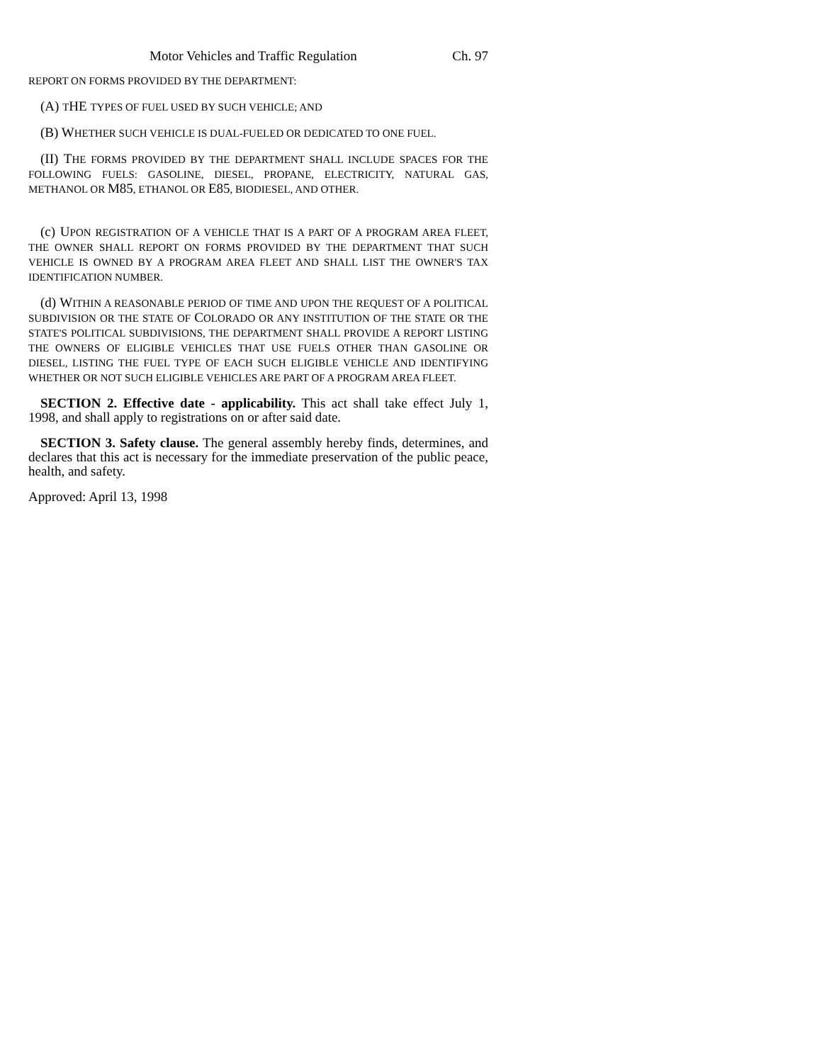Motor Vehicles and Traffic Regulation Ch. 97
REPORT ON FORMS PROVIDED BY THE DEPARTMENT:
(A) THE TYPES OF FUEL USED BY SUCH VEHICLE; AND
(B) WHETHER SUCH VEHICLE IS DUAL-FUELED OR DEDICATED TO ONE FUEL.
(II) THE FORMS PROVIDED BY THE DEPARTMENT SHALL INCLUDE SPACES FOR THE FOLLOWING FUELS: GASOLINE, DIESEL, PROPANE, ELECTRICITY, NATURAL GAS, METHANOL OR M85, ETHANOL OR E85, BIODIESEL, AND OTHER.
(c) UPON REGISTRATION OF A VEHICLE THAT IS A PART OF A PROGRAM AREA FLEET, THE OWNER SHALL REPORT ON FORMS PROVIDED BY THE DEPARTMENT THAT SUCH VEHICLE IS OWNED BY A PROGRAM AREA FLEET AND SHALL LIST THE OWNER'S TAX IDENTIFICATION NUMBER.
(d) WITHIN A REASONABLE PERIOD OF TIME AND UPON THE REQUEST OF A POLITICAL SUBDIVISION OR THE STATE OF COLORADO OR ANY INSTITUTION OF THE STATE OR THE STATE'S POLITICAL SUBDIVISIONS, THE DEPARTMENT SHALL PROVIDE A REPORT LISTING THE OWNERS OF ELIGIBLE VEHICLES THAT USE FUELS OTHER THAN GASOLINE OR DIESEL, LISTING THE FUEL TYPE OF EACH SUCH ELIGIBLE VEHICLE AND IDENTIFYING WHETHER OR NOT SUCH ELIGIBLE VEHICLES ARE PART OF A PROGRAM AREA FLEET.
SECTION 2. Effective date - applicability. This act shall take effect July 1, 1998, and shall apply to registrations on or after said date.
SECTION 3. Safety clause. The general assembly hereby finds, determines, and declares that this act is necessary for the immediate preservation of the public peace, health, and safety.
Approved: April 13, 1998